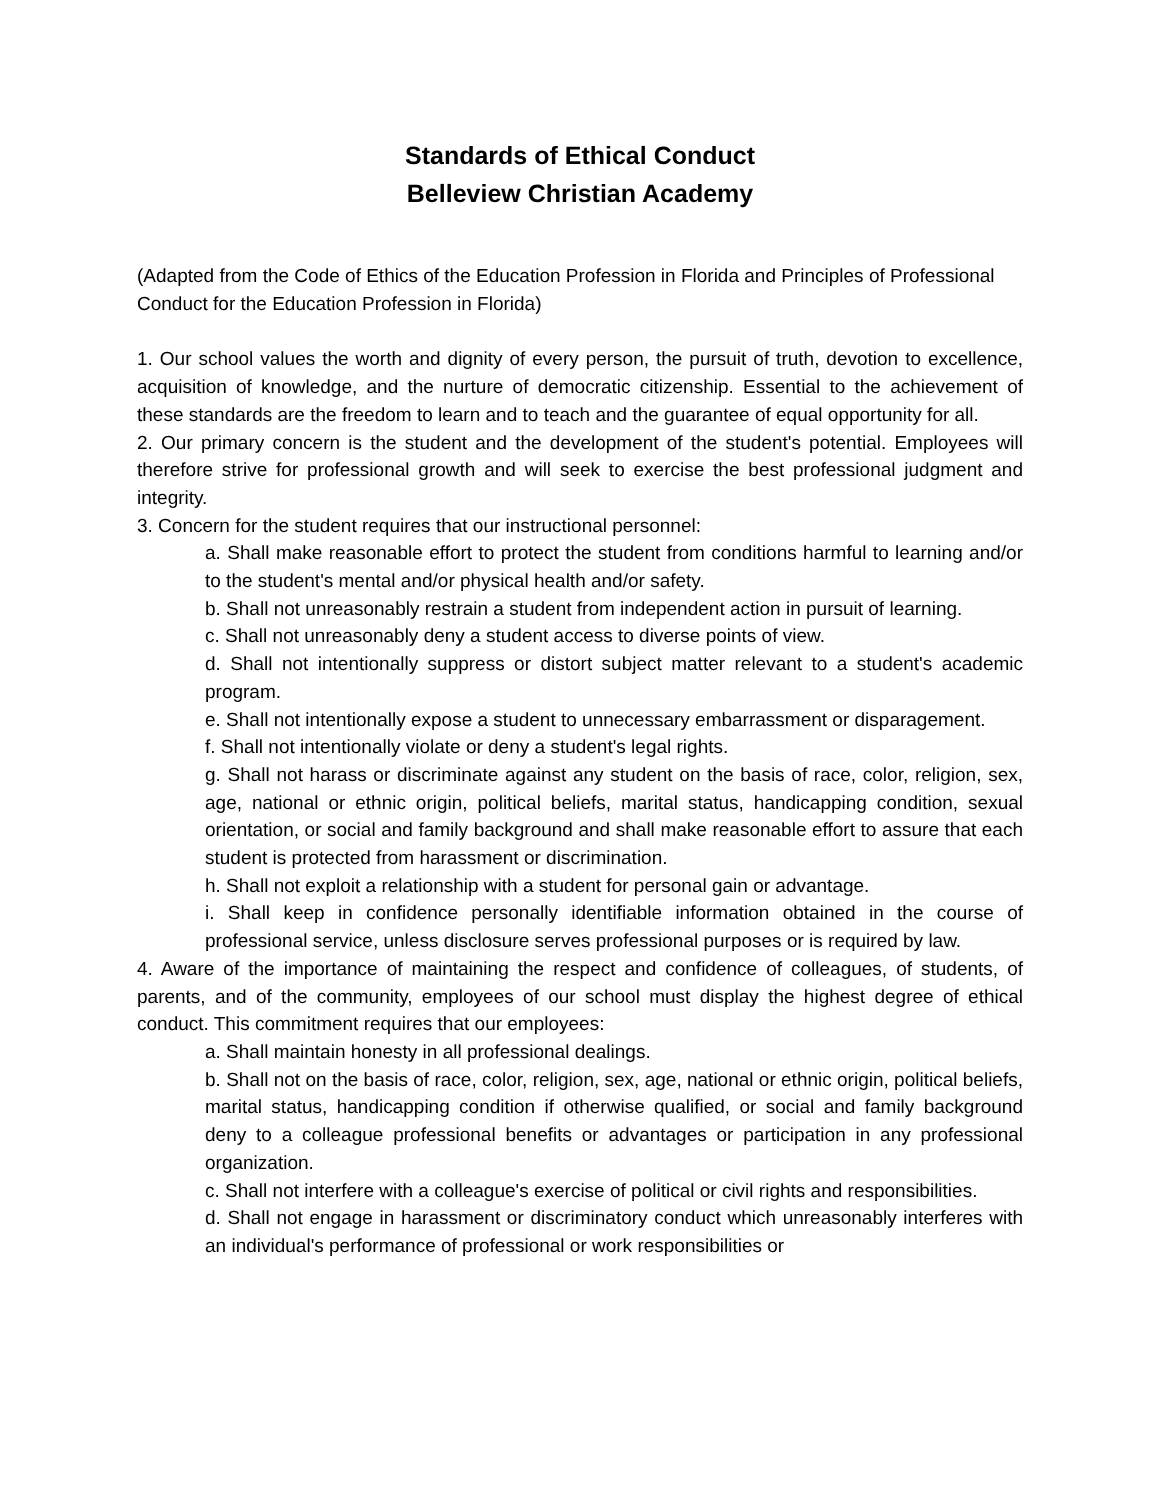Standards of Ethical Conduct
Belleview Christian Academy
(Adapted from the Code of Ethics of the Education Profession in Florida and Principles of Professional Conduct for the Education Profession in Florida)
1. Our school values the worth and dignity of every person, the pursuit of truth, devotion to excellence, acquisition of knowledge, and the nurture of democratic citizenship. Essential to the achievement of these standards are the freedom to learn and to teach and the guarantee of equal opportunity for all.
2. Our primary concern is the student and the development of the student's potential. Employees will therefore strive for professional growth and will seek to exercise the best professional judgment and integrity.
3. Concern for the student requires that our instructional personnel:
a. Shall make reasonable effort to protect the student from conditions harmful to learning and/or to the student's mental and/or physical health and/or safety.
b. Shall not unreasonably restrain a student from independent action in pursuit of learning.
c. Shall not unreasonably deny a student access to diverse points of view.
d. Shall not intentionally suppress or distort subject matter relevant to a student's academic program.
e. Shall not intentionally expose a student to unnecessary embarrassment or disparagement.
f. Shall not intentionally violate or deny a student's legal rights.
g. Shall not harass or discriminate against any student on the basis of race, color, religion, sex, age, national or ethnic origin, political beliefs, marital status, handicapping condition, sexual orientation, or social and family background and shall make reasonable effort to assure that each student is protected from harassment or discrimination.
h. Shall not exploit a relationship with a student for personal gain or advantage.
i. Shall keep in confidence personally identifiable information obtained in the course of professional service, unless disclosure serves professional purposes or is required by law.
4. Aware of the importance of maintaining the respect and confidence of colleagues, of students, of parents, and of the community, employees of our school must display the highest degree of ethical conduct. This commitment requires that our employees:
a. Shall maintain honesty in all professional dealings.
b. Shall not on the basis of race, color, religion, sex, age, national or ethnic origin, political beliefs, marital status, handicapping condition if otherwise qualified, or social and family background deny to a colleague professional benefits or advantages or participation in any professional organization.
c. Shall not interfere with a colleague's exercise of political or civil rights and responsibilities.
d. Shall not engage in harassment or discriminatory conduct which unreasonably interferes with an individual's performance of professional or work responsibilities or